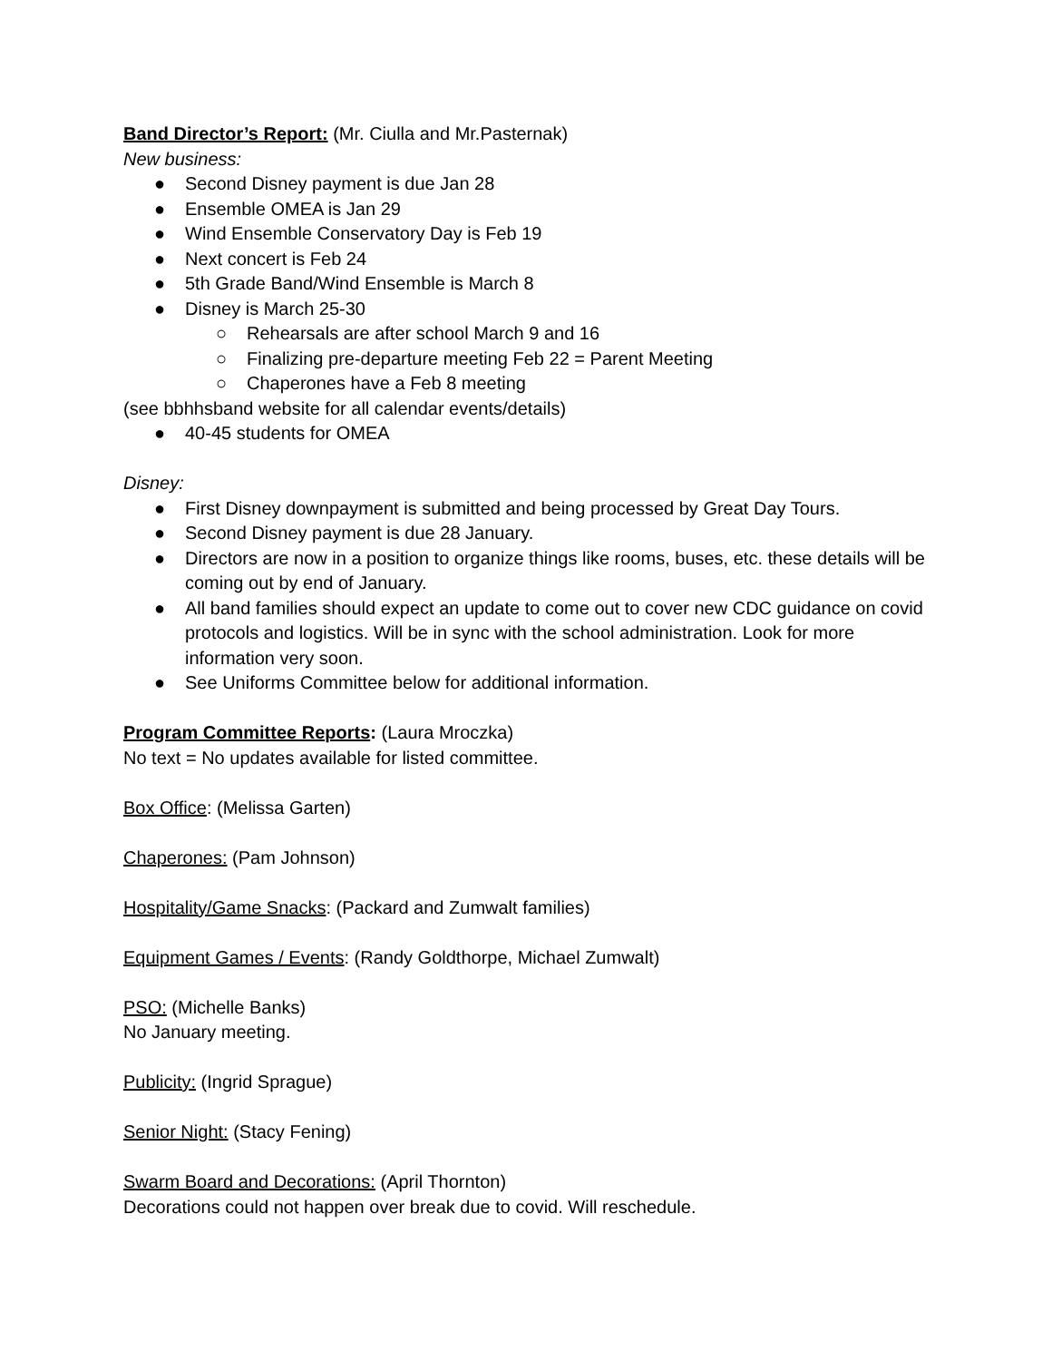Band Director’s Report: (Mr. Ciulla and Mr.Pasternak)
New business:
● Second Disney payment is due Jan 28
● Ensemble OMEA is Jan 29
● Wind Ensemble Conservatory Day is Feb 19
● Next concert is Feb 24
● 5th Grade Band/Wind Ensemble is March 8
● Disney is March 25-30
○ Rehearsals are after school March 9 and 16
○ Finalizing pre-departure meeting Feb 22 = Parent Meeting
○ Chaperones have a Feb 8 meeting
(see bbhhsband website for all calendar events/details)
● 40-45 students for OMEA
Disney:
● First Disney downpayment is submitted and being processed by Great Day Tours.
● Second Disney payment is due 28 January.
● Directors are now in a position to organize things like rooms, buses, etc. these details will be coming out by end of January.
● All band families should expect an update to come out to cover new CDC guidance on covid protocols and logistics. Will be in sync with the school administration. Look for more information very soon.
● See Uniforms Committee below for additional information.
Program Committee Reports: (Laura Mroczka)
No text = No updates available for listed committee.
Box Office: (Melissa Garten)
Chaperones: (Pam Johnson)
Hospitality/Game Snacks: (Packard and Zumwalt families)
Equipment Games / Events: (Randy Goldthorpe, Michael Zumwalt)
PSO: (Michelle Banks)
No January meeting.
Publicity: (Ingrid Sprague)
Senior Night: (Stacy Fening)
Swarm Board and Decorations: (April Thornton)
Decorations could not happen over break due to covid. Will reschedule.